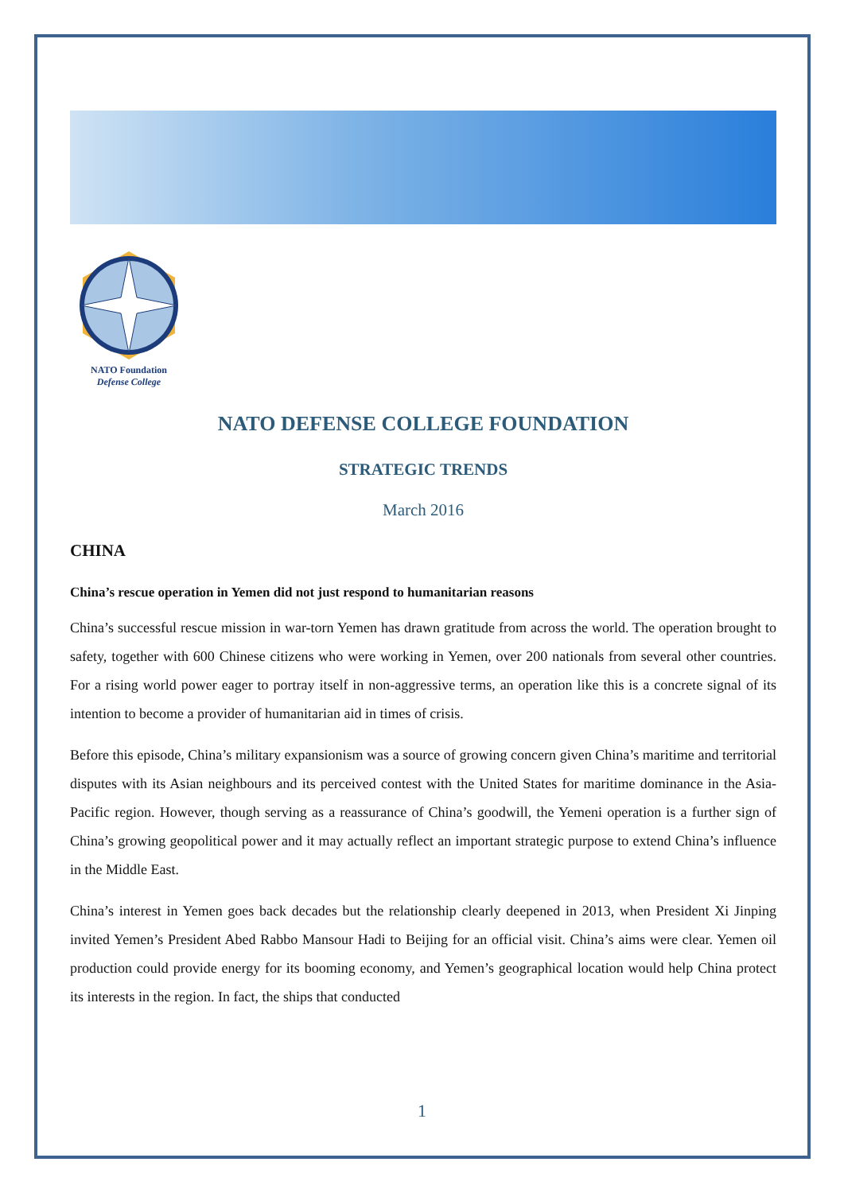NATO Foundation
Defense College
NATO DEFENSE COLLEGE FOUNDATION
STRATEGIC TRENDS
March 2016
CHINA
China’s rescue operation in Yemen did not just respond to humanitarian reasons
China’s successful rescue mission in war-torn Yemen has drawn gratitude from across the world. The operation brought to safety, together with 600 Chinese citizens who were working in Yemen, over 200 nationals from several other countries. For a rising world power eager to portray itself in non-aggressive terms, an operation like this is a concrete signal of its intention to become a provider of humanitarian aid in times of crisis.
Before this episode, China’s military expansionism was a source of growing concern given China’s maritime and territorial disputes with its Asian neighbours and its perceived contest with the United States for maritime dominance in the Asia-Pacific region. However, though serving as a reassurance of China’s goodwill, the Yemeni operation is a further sign of China’s growing geopolitical power and it may actually reflect an important strategic purpose to extend China’s influence in the Middle East.
China’s interest in Yemen goes back decades but the relationship clearly deepened in 2013, when President Xi Jinping invited Yemen’s President Abed Rabbo Mansour Hadi to Beijing for an official visit. China’s aims were clear. Yemen oil production could provide energy for its booming economy, and Yemen’s geographical location would help China protect its interests in the region. In fact, the ships that conducted
1